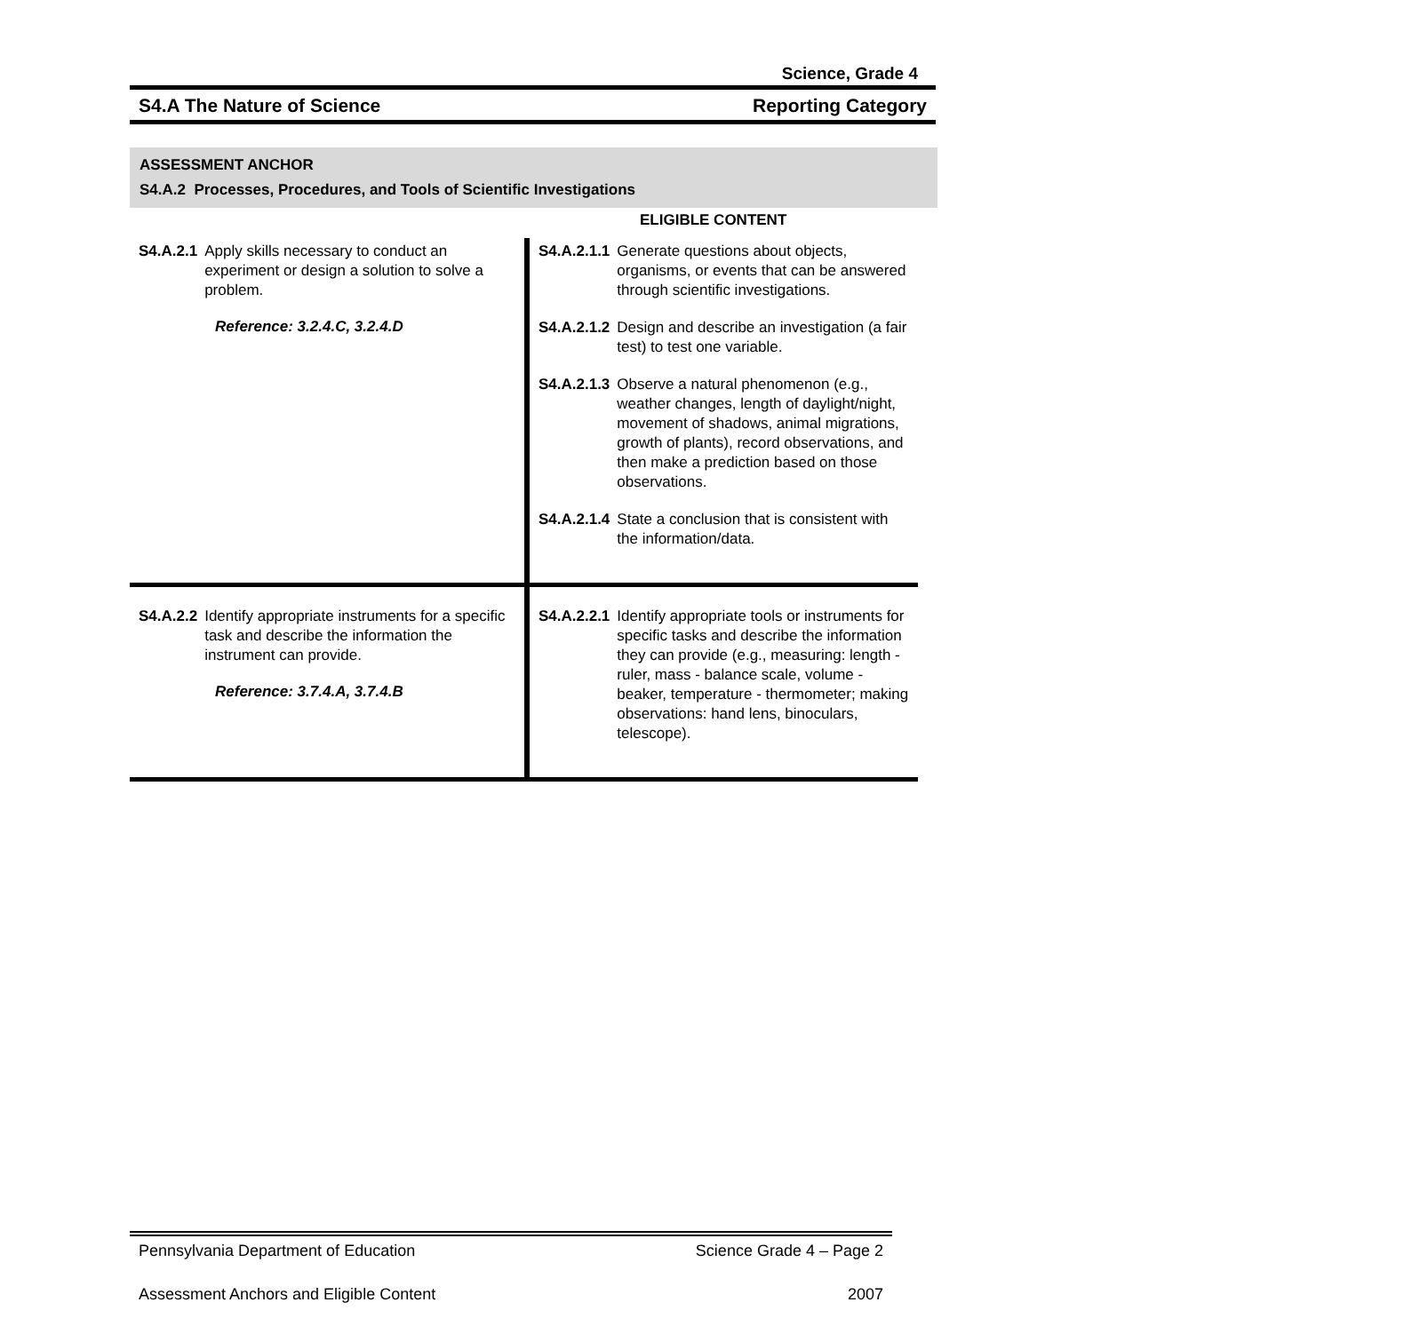Science, Grade 4
S4.A The Nature of Science Reporting Category
ASSESSMENT ANCHOR
S4.A.2 Processes, Procedures, and Tools of Scientific Investigations
ELIGIBLE CONTENT
| S4.A.2.1 Apply skills necessary to conduct an experiment or design a solution to solve a problem. Reference: 3.2.4.C, 3.2.4.D | S4.A.2.1.1 Generate questions about objects, organisms, or events that can be answered through scientific investigations. S4.A.2.1.2 Design and describe an investigation (a fair test) to test one variable. S4.A.2.1.3 Observe a natural phenomenon (e.g., weather changes, length of daylight/night, movement of shadows, animal migrations, growth of plants), record observations, and then make a prediction based on those observations. S4.A.2.1.4 State a conclusion that is consistent with the information/data. |
| S4.A.2.2 Identify appropriate instruments for a specific task and describe the information the instrument can provide. Reference: 3.7.4.A, 3.7.4.B | S4.A.2.2.1 Identify appropriate tools or instruments for specific tasks and describe the information they can provide (e.g., measuring: length - ruler, mass - balance scale, volume - beaker, temperature - thermometer; making observations: hand lens, binoculars, telescope). |
Pennsylvania Department of Education Science Grade 4 – Page 2
Assessment Anchors and Eligible Content 2007